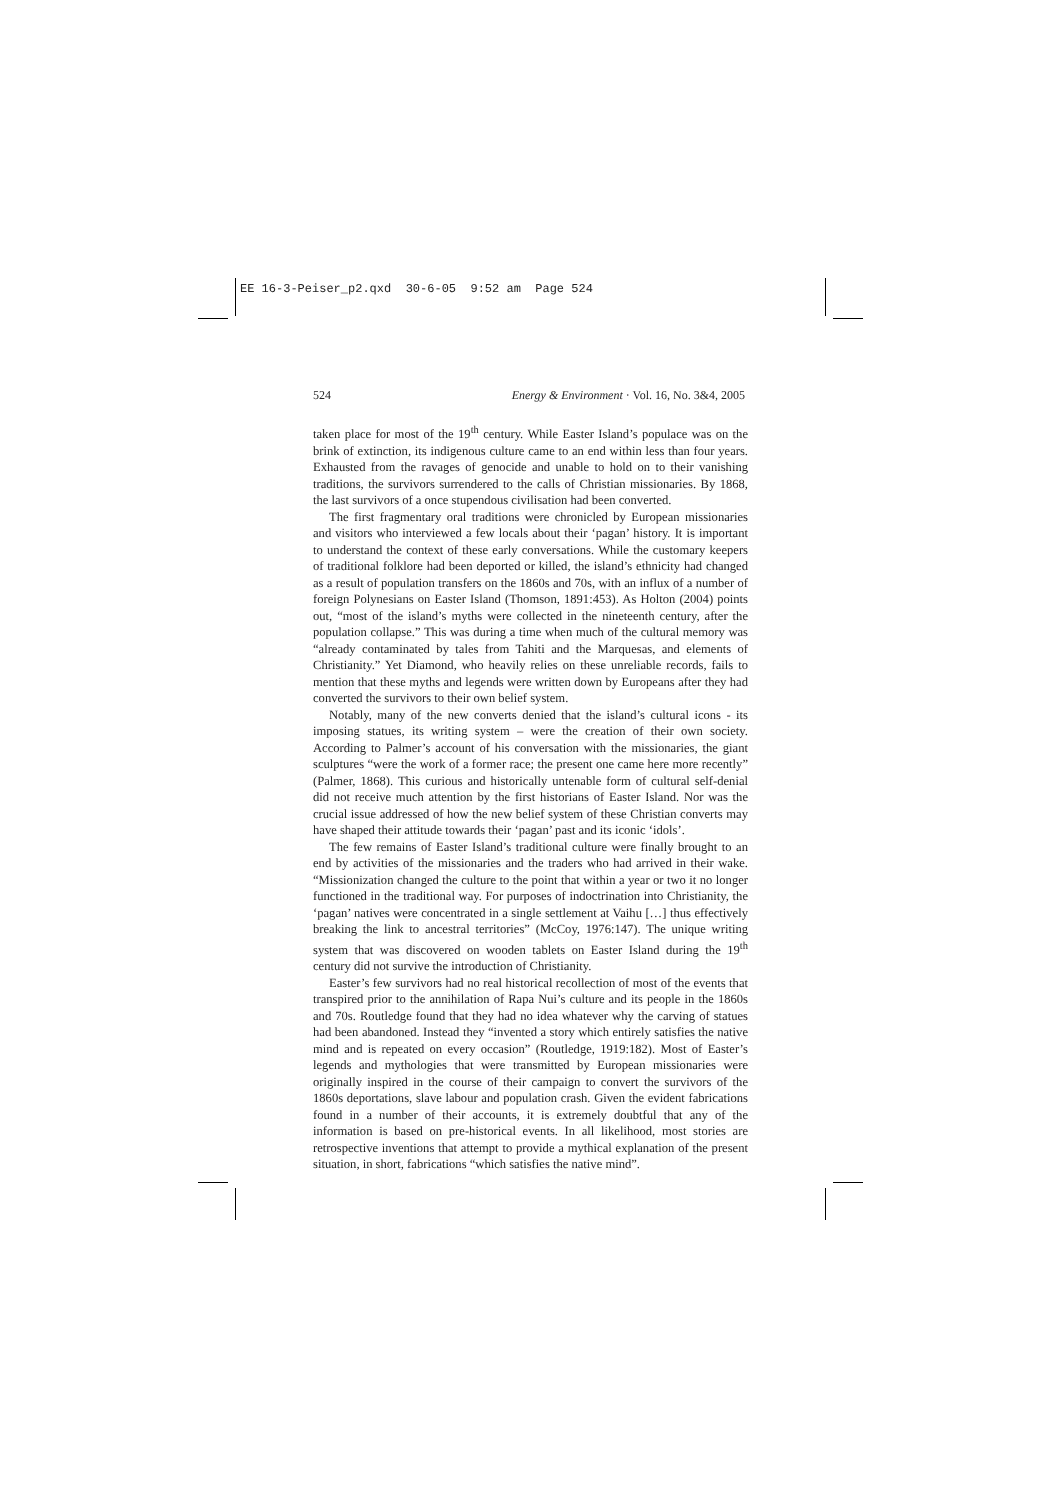EE 16-3-Peiser_p2.qxd 30-6-05 9:52 am Page 524
524 Energy & Environment · Vol. 16, No. 3&4, 2005
taken place for most of the 19<sup>th</sup> century. While Easter Island’s populace was on the brink of extinction, its indigenous culture came to an end within less than four years. Exhausted from the ravages of genocide and unable to hold on to their vanishing traditions, the survivors surrendered to the calls of Christian missionaries. By 1868, the last survivors of a once stupendous civilisation had been converted.
The first fragmentary oral traditions were chronicled by European missionaries and visitors who interviewed a few locals about their ‘pagan’ history. It is important to understand the context of these early conversations. While the customary keepers of traditional folklore had been deported or killed, the island’s ethnicity had changed as a result of population transfers on the 1860s and 70s, with an influx of a number of foreign Polynesians on Easter Island (Thomson, 1891:453). As Holton (2004) points out, “most of the island’s myths were collected in the nineteenth century, after the population collapse.” This was during a time when much of the cultural memory was “already contaminated by tales from Tahiti and the Marquesas, and elements of Christianity.” Yet Diamond, who heavily relies on these unreliable records, fails to mention that these myths and legends were written down by Europeans after they had converted the survivors to their own belief system.
Notably, many of the new converts denied that the island’s cultural icons - its imposing statues, its writing system – were the creation of their own society. According to Palmer’s account of his conversation with the missionaries, the giant sculptures “were the work of a former race; the present one came here more recently” (Palmer, 1868). This curious and historically untenable form of cultural self-denial did not receive much attention by the first historians of Easter Island. Nor was the crucial issue addressed of how the new belief system of these Christian converts may have shaped their attitude towards their ‘pagan’ past and its iconic ‘idols’.
The few remains of Easter Island’s traditional culture were finally brought to an end by activities of the missionaries and the traders who had arrived in their wake. “Missionization changed the culture to the point that within a year or two it no longer functioned in the traditional way. For purposes of indoctrination into Christianity, the ‘pagan’ natives were concentrated in a single settlement at Vaihu […] thus effectively breaking the link to ancestral territories” (McCoy, 1976:147). The unique writing system that was discovered on wooden tablets on Easter Island during the 19<sup>th</sup> century did not survive the introduction of Christianity.
Easter’s few survivors had no real historical recollection of most of the events that transpired prior to the annihilation of Rapa Nui’s culture and its people in the 1860s and 70s. Routledge found that they had no idea whatever why the carving of statues had been abandoned. Instead they “invented a story which entirely satisfies the native mind and is repeated on every occasion” (Routledge, 1919:182). Most of Easter’s legends and mythologies that were transmitted by European missionaries were originally inspired in the course of their campaign to convert the survivors of the 1860s deportations, slave labour and population crash. Given the evident fabrications found in a number of their accounts, it is extremely doubtful that any of the information is based on pre-historical events. In all likelihood, most stories are retrospective inventions that attempt to provide a mythical explanation of the present situation, in short, fabrications “which satisfies the native mind”.